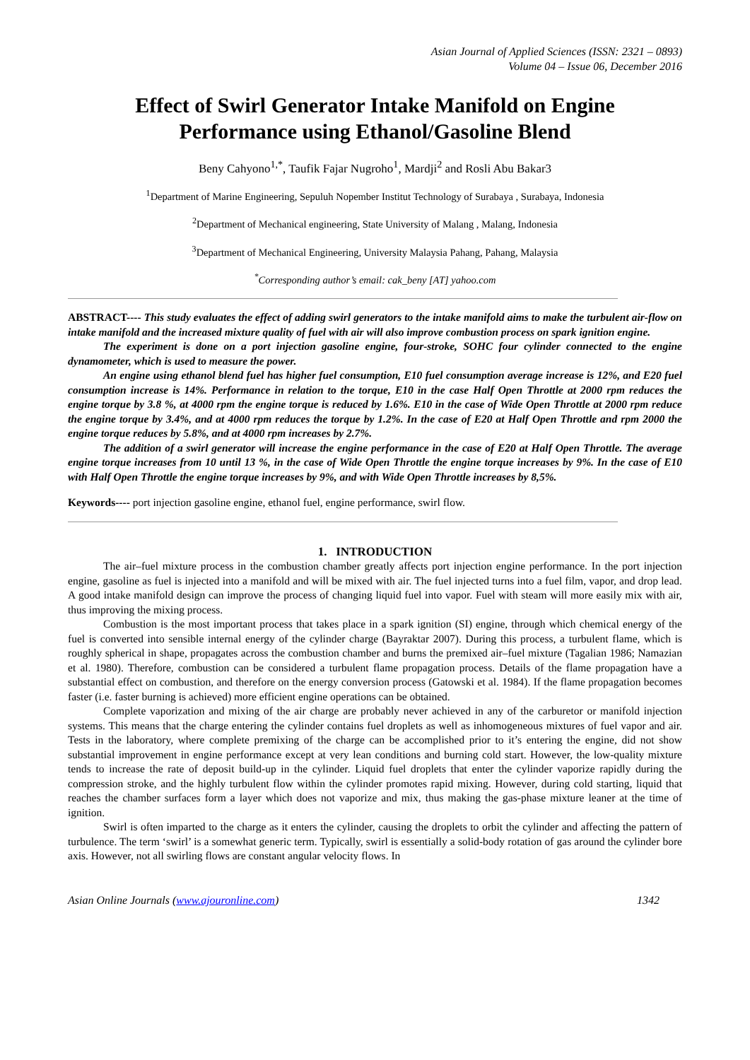Asian Journal of Applied Sciences (ISSN: 2321 – 0893)
Volume 04 – Issue 06, December 2016
Effect of Swirl Generator Intake Manifold on Engine Performance using Ethanol/Gasoline Blend
Beny Cahyono<sup>1,*</sup>, Taufik Fajar Nugroho<sup>1</sup>, Mardji<sup>2</sup> and Rosli Abu Bakar3
<sup>1</sup> Department of Marine Engineering, Sepuluh Nopember Institut Technology of Surabaya , Surabaya, Indonesia
<sup>2</sup> Department of Mechanical engineering, State University of Malang , Malang, Indonesia
<sup>3</sup> Department of Mechanical Engineering, University Malaysia Pahang, Pahang, Malaysia
<sup>*</sup> Corresponding author’s email: cak_beny [AT] yahoo.com
ABSTRACT---- This study evaluates the effect of adding swirl generators to the intake manifold aims to make the turbulent air-flow on intake manifold and the increased mixture quality of fuel with air will also improve combustion process on spark ignition engine.
The experiment is done on a port injection gasoline engine, four-stroke, SOHC four cylinder connected to the engine dynamometer, which is used to measure the power.
An engine using ethanol blend fuel has higher fuel consumption, E10 fuel consumption average increase is 12%, and E20 fuel consumption increase is 14%. Performance in relation to the torque, E10 in the case Half Open Throttle at 2000 rpm reduces the engine torque by 3.8 %, at 4000 rpm the engine torque is reduced by 1.6%. E10 in the case of Wide Open Throttle at 2000 rpm reduce the engine torque by 3.4%, and at 4000 rpm reduces the torque by 1.2%. In the case of E20 at Half Open Throttle and rpm 2000 the engine torque reduces by 5.8%, and at 4000 rpm increases by 2.7%.
The addition of a swirl generator will increase the engine performance in the case of E20 at Half Open Throttle. The average engine torque increases from 10 until 13 %, in the case of Wide Open Throttle the engine torque increases by 9%. In the case of E10 with Half Open Throttle the engine torque increases by 9%, and with Wide Open Throttle increases by 8,5%.
Keywords---- port injection gasoline engine, ethanol fuel, engine performance, swirl flow.
1. INTRODUCTION
The air–fuel mixture process in the combustion chamber greatly affects port injection engine performance. In the port injection engine, gasoline as fuel is injected into a manifold and will be mixed with air. The fuel injected turns into a fuel film, vapor, and drop lead. A good intake manifold design can improve the process of changing liquid fuel into vapor. Fuel with steam will more easily mix with air, thus improving the mixing process.
Combustion is the most important process that takes place in a spark ignition (SI) engine, through which chemical energy of the fuel is converted into sensible internal energy of the cylinder charge (Bayraktar 2007). During this process, a turbulent flame, which is roughly spherical in shape, propagates across the combustion chamber and burns the premixed air–fuel mixture (Tagalian 1986; Namazian et al. 1980). Therefore, combustion can be considered a turbulent flame propagation process. Details of the flame propagation have a substantial effect on combustion, and therefore on the energy conversion process (Gatowski et al. 1984). If the flame propagation becomes faster (i.e. faster burning is achieved) more efficient engine operations can be obtained.
Complete vaporization and mixing of the air charge are probably never achieved in any of the carburetor or manifold injection systems. This means that the charge entering the cylinder contains fuel droplets as well as inhomogeneous mixtures of fuel vapor and air. Tests in the laboratory, where complete premixing of the charge can be accomplished prior to it’s entering the engine, did not show substantial improvement in engine performance except at very lean conditions and burning cold start. However, the low-quality mixture tends to increase the rate of deposit build-up in the cylinder. Liquid fuel droplets that enter the cylinder vaporize rapidly during the compression stroke, and the highly turbulent flow within the cylinder promotes rapid mixing. However, during cold starting, liquid that reaches the chamber surfaces form a layer which does not vaporize and mix, thus making the gas-phase mixture leaner at the time of ignition.
Swirl is often imparted to the charge as it enters the cylinder, causing the droplets to orbit the cylinder and affecting the pattern of turbulence. The term ‘swirl’ is a somewhat generic term. Typically, swirl is essentially a solid-body rotation of gas around the cylinder bore axis. However, not all swirling flows are constant angular velocity flows. In
Asian Online Journals (www.ajouronline.com) 1342